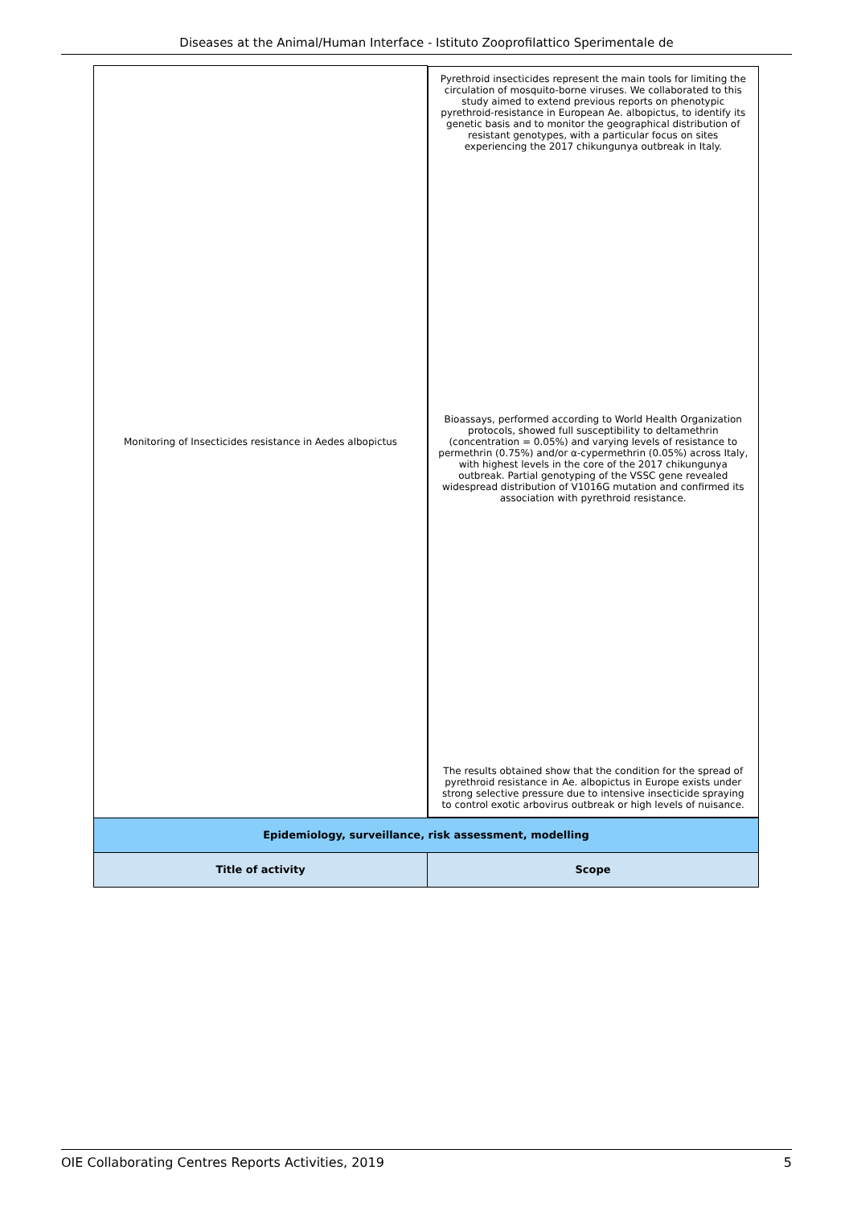Diseases at the Animal/Human Interface - Istituto Zooprofilattico Sperimentale de
| Monitoring of Insecticides resistance in Aedes albopictus | Pyrethroid insecticides represent the main tools for limiting the circulation of mosquito-borne viruses. We collaborated to this study aimed to extend previous reports on phenotypic pyrethroid-resistance in European Ae. albopictus, to identify its genetic basis and to monitor the geographical distribution of resistant genotypes, with a particular focus on sites experiencing the 2017 chikungunya outbreak in Italy. Bioassays, performed according to World Health Organization protocols, showed full susceptibility to deltamethrin (concentration = 0.05%) and varying levels of resistance to permethrin (0.75%) and/or α-cypermethrin (0.05%) across Italy, with highest levels in the core of the 2017 chikungunya outbreak. Partial genotyping of the VSSC gene revealed widespread distribution of V1016G mutation and confirmed its association with pyrethroid resistance. The results obtained show that the condition for the spread of pyrethroid resistance in Ae. albopictus in Europe exists under strong selective pressure due to intensive insecticide spraying to control exotic arbovirus outbreak or high levels of nuisance. |
| Epidemiology, surveillance, risk assessment, modelling | |
| Title of activity | Scope |
OIE Collaborating Centres Reports Activities, 2019 5